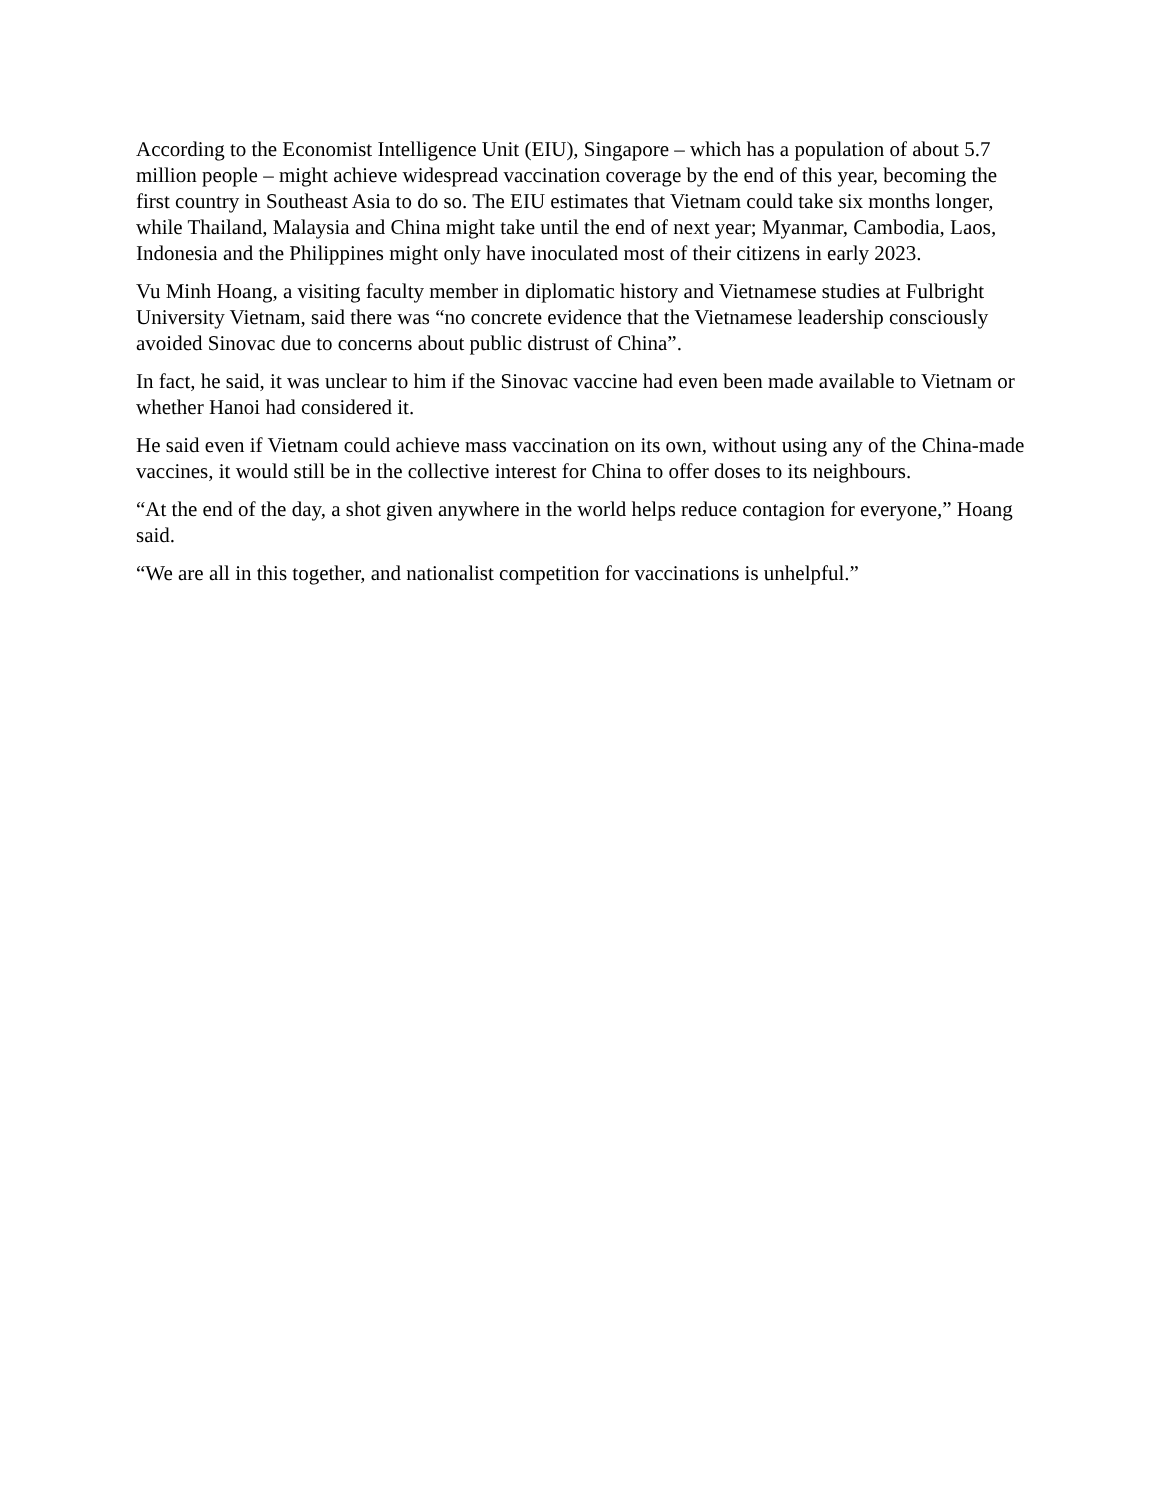According to the Economist Intelligence Unit (EIU), Singapore – which has a population of about 5.7 million people – might achieve widespread vaccination coverage by the end of this year, becoming the first country in Southeast Asia to do so. The EIU estimates that Vietnam could take six months longer, while Thailand, Malaysia and China might take until the end of next year; Myanmar, Cambodia, Laos, Indonesia and the Philippines might only have inoculated most of their citizens in early 2023.
Vu Minh Hoang, a visiting faculty member in diplomatic history and Vietnamese studies at Fulbright University Vietnam, said there was “no concrete evidence that the Vietnamese leadership consciously avoided Sinovac due to concerns about public distrust of China”.
In fact, he said, it was unclear to him if the Sinovac vaccine had even been made available to Vietnam or whether Hanoi had considered it.
He said even if Vietnam could achieve mass vaccination on its own, without using any of the China-made vaccines, it would still be in the collective interest for China to offer doses to its neighbours.
“At the end of the day, a shot given anywhere in the world helps reduce contagion for everyone,” Hoang said.
“We are all in this together, and nationalist competition for vaccinations is unhelpful.”